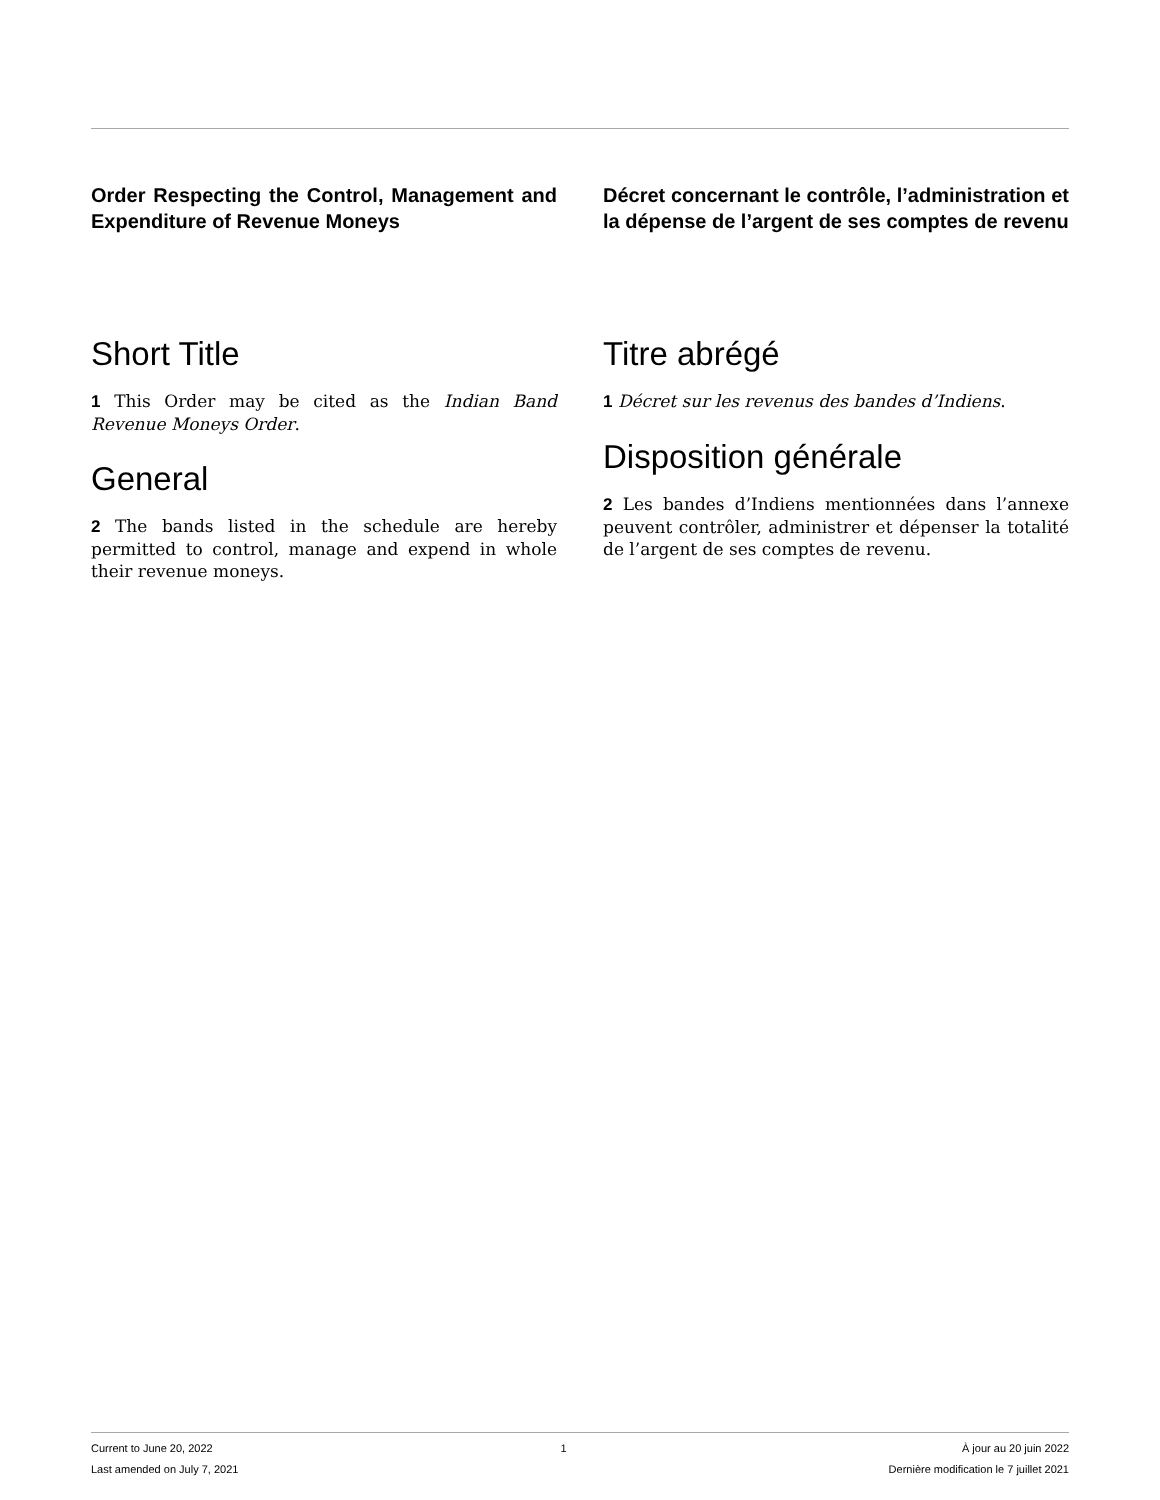Order Respecting the Control, Management and Expenditure of Revenue Moneys
Short Title
1 This Order may be cited as the Indian Band Revenue Moneys Order.
General
2 The bands listed in the schedule are hereby permitted to control, manage and expend in whole their revenue moneys.
Décret concernant le contrôle, l’administration et la dépense de l’argent de ses comptes de revenu
Titre abrégé
1 Décret sur les revenus des bandes d’Indiens.
Disposition générale
2 Les bandes d’Indiens mentionnées dans l’annexe peuvent contrôler, administrer et dépenser la totalité de l’argent de ses comptes de revenu.
Current to June 20, 2022
Last amended on July 7, 2021
1 À jour au 20 juin 2022
Dernière modification le 7 juillet 2021